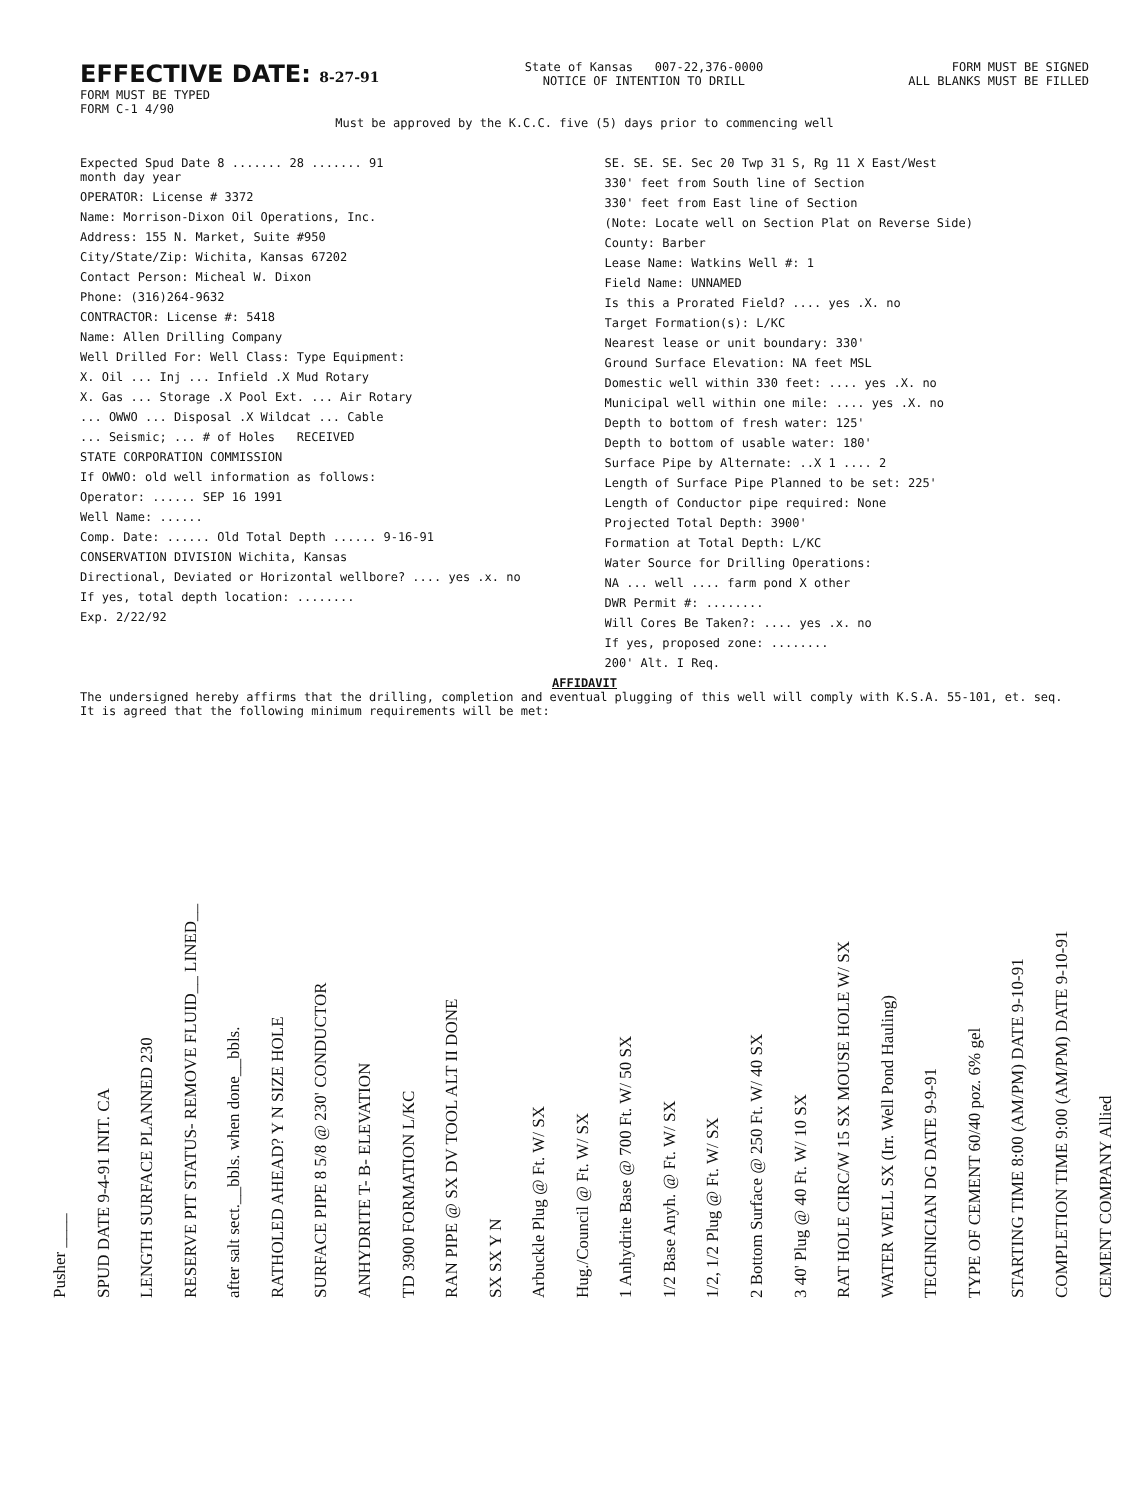EFFECTIVE DATE: 8-27-91
FORM MUST BE TYPED
FORM C-1 4/90
State of Kansas 007-22,376-0000
NOTICE OF INTENTION TO DRILL
FORM MUST BE SIGNED
ALL BLANKS MUST BE FILLED
Must be approved by the K.C.C. five (5) days prior to commencing well
Expected Spud Date 8 ....... 28 ....... 91
month day year
OPERATOR: License # 3372
Name: Morrison-Dixon Oil Operations, Inc.
Address: 155 N. Market, Suite #950
City/State/Zip: Wichita, Kansas 67202
Contact Person: Micheal W. Dixon
Phone: (316)264-9632
CONTRACTOR: License #: 5418
Name: Allen Drilling Company
Well Drilled For: Well Class: Type Equipment:
X. Oil ... Inj ... Infield .X Mud Rotary
X. Gas ... Storage .X Pool Ext. ... Air Rotary
... OWWO ... Disposal .X Wildcat ... Cable
... Seismic; ... # of Holes RECEIVED
STATE CORPORATION COMMISSION
If OWWO: old well information as follows:
Operator: ...... SEP 16 1991
Well Name: ......
Comp. Date: ...... Old Total Depth ...... 9-16-91
CONSERVATION DIVISION Wichita, Kansas
Directional, Deviated or Horizontal wellbore? .... yes .x. no
If yes, total depth location: ........
Exp. 2/22/92
SE. SE. SE. Sec 20 Twp 31 S, Rg 11 X East/West
330' feet from South line of Section
330' feet from East line of Section
(Note: Locate well on Section Plat on Reverse Side)
County: Barber
Lease Name: Watkins Well #: 1
Field Name: UNNAMED
Is this a Prorated Field? .... yes .X. no
Target Formation(s): L/KC
Nearest lease or unit boundary: 330'
Ground Surface Elevation: NA feet MSL
Domestic well within 330 feet: .... yes .X. no
Municipal well within one mile: .... yes .X. no
Depth to bottom of fresh water: 125'
Depth to bottom of usable water: 180'
Surface Pipe by Alternate: ..X 1 .... 2
Length of Surface Pipe Planned to be set: 225'
Length of Conductor pipe required: None
Projected Total Depth: 3900'
Formation at Total Depth: L/KC
Water Source for Drilling Operations:
NA ... well .... farm pond X other
DWR Permit #: ........
Will Cores Be Taken?: .... yes .x. no
If yes, proposed zone: ........
200' Alt. I Req.
AFFIDAVIT
The undersigned hereby affirms that the drilling, completion and eventual plugging of this well will comply with K.S.A. 55-101, et. seq.
It is agreed that the following minimum requirements will be met:
Pusher ____
SPUD DATE 9-4-91 INIT. CA
LENGTH SURFACE PLANNED 230
RESERVE PIT STATUS- REMOVE FLUID__ LINED__
after salt sect.__bbls. when done__bbls.
RATHOLED AHEAD? Y N SIZE HOLE
SURFACE PIPE 8 5/8 @ 230' CONDUCTOR
ANHYDRITE T- B- ELEVATION
TD 3900 FORMATION L/KC
RAN PIPE @ SX DV TOOL ALT II DONE
SX SX Y N
Arbuckle Plug @ Ft. W/ SX
Hug./Council @ Ft. W/ SX
1 Anhydrite Base @ 700 Ft. W/ 50 SX
1/2 Base Anyh. @ Ft. W/ SX
1/2, 1/2 Plug @ Ft. W/ SX
2 Bottom Surface @ 250 Ft. W/ 40 SX
3 40' Plug @ 40 Ft. W/ 10 SX
RAT HOLE CIRC/W 15 SX MOUSE HOLE W/ SX
WATER WELL SX (Irr. Well Pond Hauling)
TECHNICIAN DG DATE 9-9-91
TYPE OF CEMENT 60/40 poz. 6% gel
STARTING TIME 8:00 (AM/PM) DATE 9-10-91
COMPLETION TIME 9:00 (AM/PM) DATE 9-10-91
CEMENT COMPANY Allied